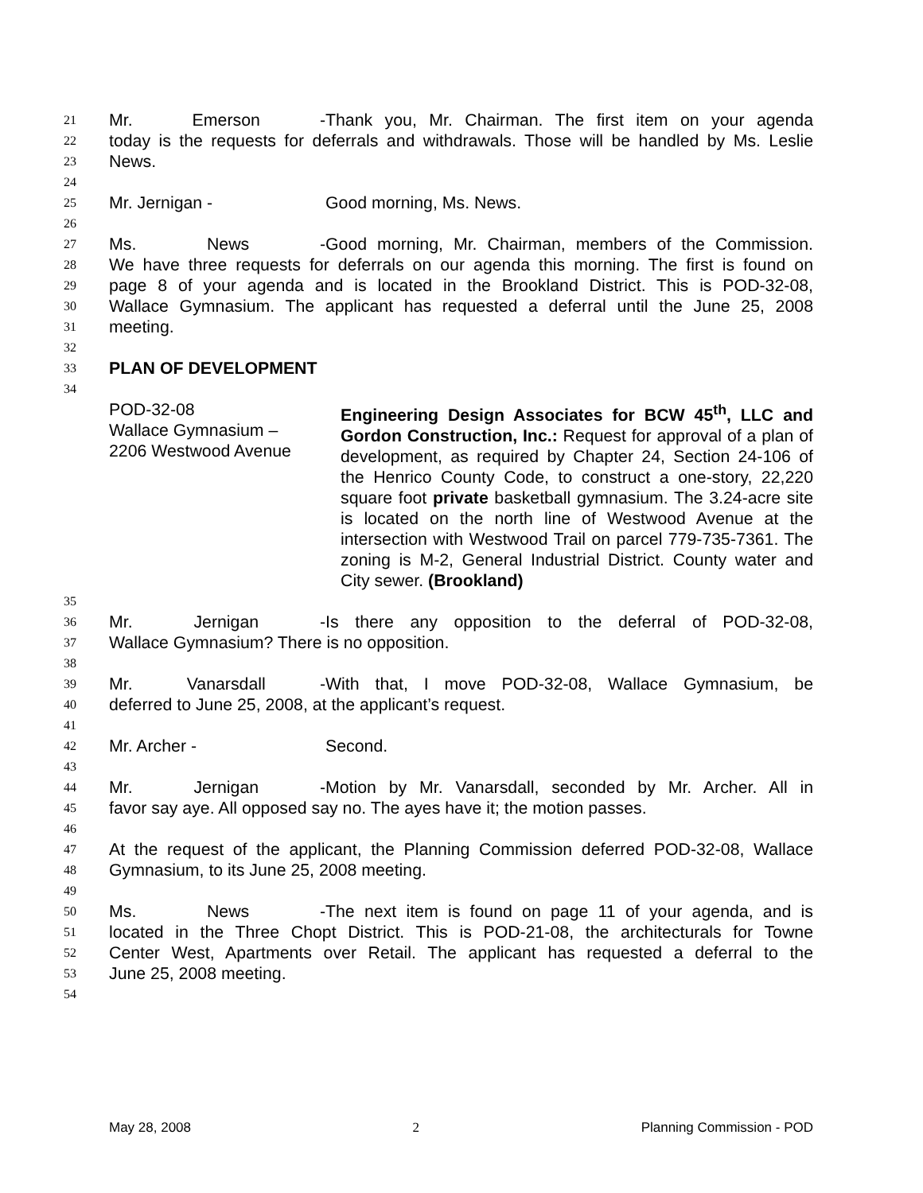21 Mr. Emerson - Thank you, Mr. Chairman. The first item on your agenda
22 today is the requests for deferrals and withdrawals. Those will be handled by Ms. Leslie
23 News.
24
25 Mr. Jernigan - Good morning, Ms. News.
26
27 Ms. News - Good morning, Mr. Chairman, members of the Commission.
28 We have three requests for deferrals on our agenda this morning. The first is found on
29 page 8 of your agenda and is located in the Brookland District. This is POD-32-08,
30 Wallace Gymnasium. The applicant has requested a deferral until the June 25, 2008
31 meeting.
32
33 PLAN OF DEVELOPMENT
34
POD-32-08
Wallace Gymnasium –
2206 Westwood Avenue
Engineering Design Associates for BCW 45<sup>th</sup>, LLC and Gordon Construction, Inc.: Request for approval of a plan of development, as required by Chapter 24, Section 24-106 of the Henrico County Code, to construct a one-story, 22,220 square foot private basketball gymnasium. The 3.24-acre site is located on the north line of Westwood Avenue at the intersection with Westwood Trail on parcel 779-735-7361. The zoning is M-2, General Industrial District. County water and City sewer. (Brookland)
35
36 Mr. Jernigan - Is there any opposition to the deferral of POD-32-08,
37 Wallace Gymnasium? There is no opposition.
38
39 Mr. Vanarsdall - With that, I move POD-32-08, Wallace Gymnasium, be
40 deferred to June 25, 2008, at the applicant’s request.
41
42 Mr. Archer - Second.
43
44 Mr. Jernigan - Motion by Mr. Vanarsdall, seconded by Mr. Archer. All in
45 favor say aye. All opposed say no. The ayes have it; the motion passes.
46
47 At the request of the applicant, the Planning Commission deferred POD-32-08, Wallace
48 Gymnasium, to its June 25, 2008 meeting.
49
50 Ms. News - The next item is found on page 11 of your agenda, and is
51 located in the Three Chopt District. This is POD-21-08, the architecturals for Towne
52 Center West, Apartments over Retail. The applicant has requested a deferral to the
53 June 25, 2008 meeting.
54
May 28, 2008 2 Planning Commission - POD